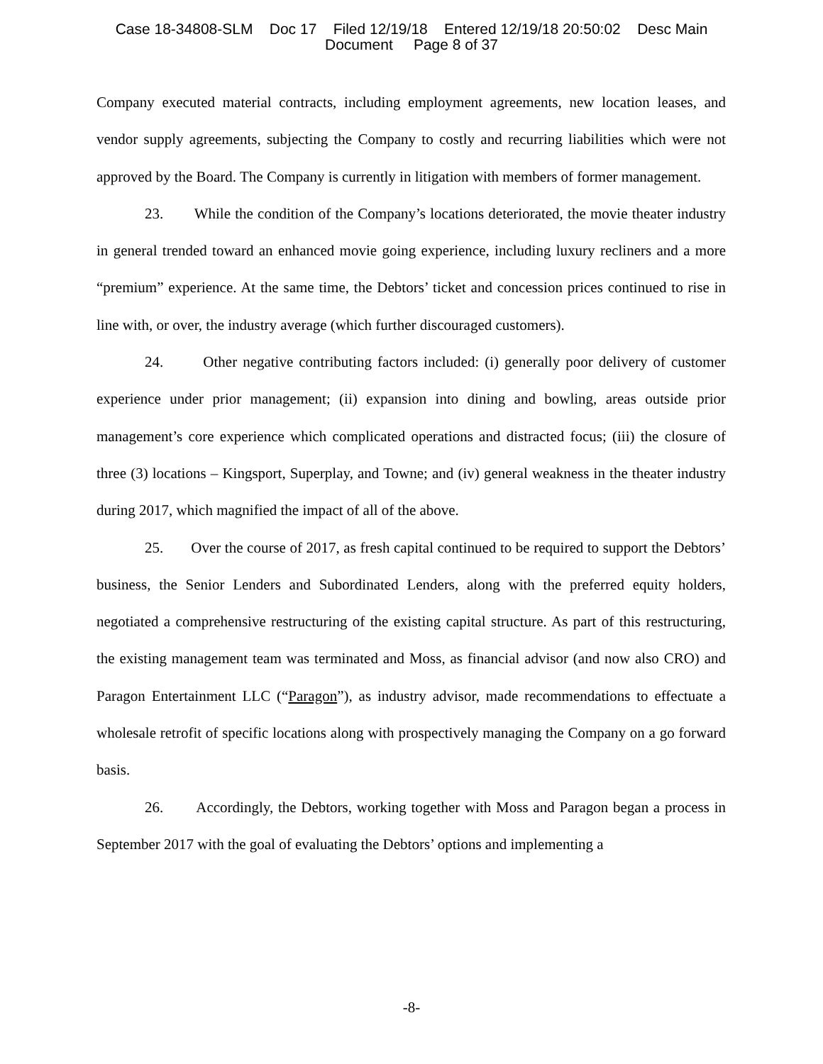Case 18-34808-SLM Doc 17 Filed 12/19/18 Entered 12/19/18 20:50:02 Desc Main
Document Page 8 of 37
Company executed material contracts, including employment agreements, new location leases, and vendor supply agreements, subjecting the Company to costly and recurring liabilities which were not approved by the Board. The Company is currently in litigation with members of former management.
23. While the condition of the Company’s locations deteriorated, the movie theater industry in general trended toward an enhanced movie going experience, including luxury recliners and a more “premium” experience. At the same time, the Debtors’ ticket and concession prices continued to rise in line with, or over, the industry average (which further discouraged customers).
24. Other negative contributing factors included: (i) generally poor delivery of customer experience under prior management; (ii) expansion into dining and bowling, areas outside prior management’s core experience which complicated operations and distracted focus; (iii) the closure of three (3) locations – Kingsport, Superplay, and Towne; and (iv) general weakness in the theater industry during 2017, which magnified the impact of all of the above.
25. Over the course of 2017, as fresh capital continued to be required to support the Debtors’ business, the Senior Lenders and Subordinated Lenders, along with the preferred equity holders, negotiated a comprehensive restructuring of the existing capital structure. As part of this restructuring, the existing management team was terminated and Moss, as financial advisor (and now also CRO) and Paragon Entertainment LLC (“Paragon”), as industry advisor, made recommendations to effectuate a wholesale retrofit of specific locations along with prospectively managing the Company on a go forward basis.
26. Accordingly, the Debtors, working together with Moss and Paragon began a process in September 2017 with the goal of evaluating the Debtors’ options and implementing a
-8-